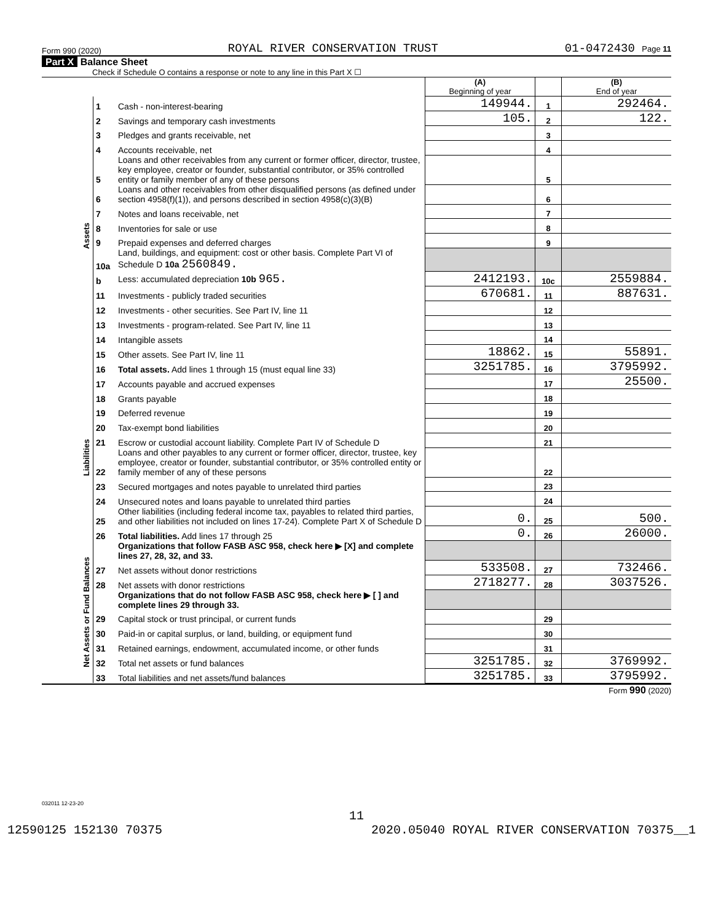Form 990 (2020) ROYAL RIVER CONSERVATION TRUST 01-0472430 Page 11
Part X Balance Sheet
Check if Schedule O contains a response or note to any line in this Part X ☐
| | | | (A) Beginning of year | | (B) End of year |
| Assets | 1 | Cash - non-interest-bearing | 149944. | 1 | 292464. |
| | 2 | Savings and temporary cash investments | 105. | 2 | 122. |
| | 3 | Pledges and grants receivable, net | | 3 | |
| | 4 | Accounts receivable, net | | 4 | |
| | 5 | Loans and other receivables from any current or former officer, director, trustee, key employee, creator or founder, substantial contributor, or 35% controlled entity or family member of any of these persons | | 5 | |
| | 6 | Loans and other receivables from other disqualified persons (as defined under section 4958(f)(1)), and persons described in section 4958(c)(3)(B) | | 6 | |
| | 7 | Notes and loans receivable, net | | 7 | |
| | 8 | Inventories for sale or use | | 8 | |
| | 9 | Prepaid expenses and deferred charges | | 9 | |
| | 10a | Land, buildings, and equipment: cost or other basis. Complete Part VI of Schedule D 10a 2560849. | | | |
| | b | Less: accumulated depreciation 10b 965. | 2412193. | 10c | 2559884. |
| | 11 | Investments - publicly traded securities | 670681. | 11 | 887631. |
| | 12 | Investments - other securities. See Part IV, line 11 | | 12 | |
| | 13 | Investments - program-related. See Part IV, line 11 | | 13 | |
| | 14 | Intangible assets | | 14 | |
| | 15 | Other assets. See Part IV, line 11 | 18862. | 15 | 55891. |
| | 16 | Total assets. Add lines 1 through 15 (must equal line 33) | 3251785. | 16 | 3795992. |
| Liabilities | 17 | Accounts payable and accrued expenses | | 17 | 25500. |
| | 18 | Grants payable | | 18 | |
| | 19 | Deferred revenue | | 19 | |
| | 20 | Tax-exempt bond liabilities | | 20 | |
| | 21 | Escrow or custodial account liability. Complete Part IV of Schedule D | | 21 | |
| | 22 | Loans and other payables to any current or former officer, director, trustee, key employee, creator or founder, substantial contributor, or 35% controlled entity or family member of any of these persons | | 22 | |
| | 23 | Secured mortgages and notes payable to unrelated third parties | | 23 | |
| | 24 | Unsecured notes and loans payable to unrelated third parties | | 24 | |
| | 25 | Other liabilities (including federal income tax, payables to related third parties, and other liabilities not included on lines 17-24). Complete Part X of Schedule D | 0. | 25 | 500. |
| | 26 | Total liabilities. Add lines 17 through 25 | 0. | 26 | 26000. |
| Net Assets or Fund Balances | | Organizations that follow FASB ASC 958, check here ▶ [X] and complete lines 27, 28, 32, and 33. | | | |
| | 27 | Net assets without donor restrictions | 533508. | 27 | 732466. |
| | 28 | Net assets with donor restrictions | 2718277. | 28 | 3037526. |
| | | Organizations that do not follow FASB ASC 958, check here ▶ [ ] and complete lines 29 through 33. | | | |
| | 29 | Capital stock or trust principal, or current funds | | 29 | |
| | 30 | Paid-in or capital surplus, or land, building, or equipment fund | | 30 | |
| | 31 | Retained earnings, endowment, accumulated income, or other funds | | 31 | |
| | 32 | Total net assets or fund balances | 3251785. | 32 | 3769992. |
| | 33 | Total liabilities and net assets/fund balances | 3251785. | 33 | 3795992. |
Form 990 (2020)
032011 12-23-20
11
12590125 152130 70375 2020.05040 ROYAL RIVER CONSERVATION 70375__1